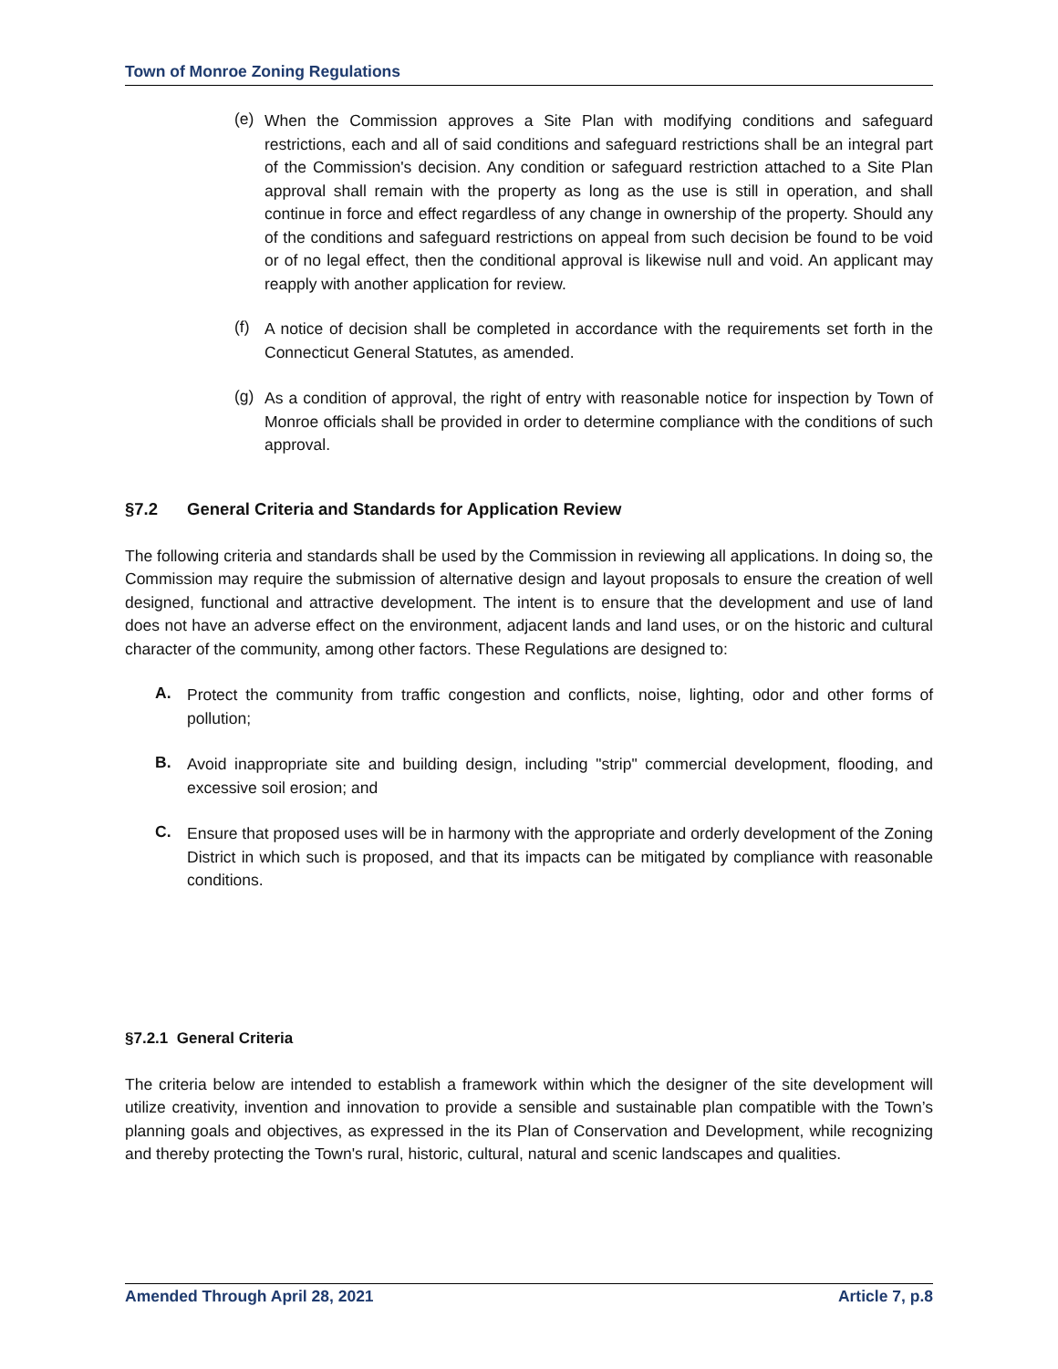Town of Monroe Zoning Regulations
(e)
When the Commission approves a Site Plan with modifying conditions and safeguard restrictions, each and all of said conditions and safeguard restrictions shall be an integral part of the Commission's decision. Any condition or safeguard restriction attached to a Site Plan approval shall remain with the property as long as the use is still in operation, and shall continue in force and effect regardless of any change in ownership of the property. Should any of the conditions and safeguard restrictions on appeal from such decision be found to be void or of no legal effect, then the conditional approval is likewise null and void. An applicant may reapply with another application for review.
(f)
A notice of decision shall be completed in accordance with the requirements set forth in the Connecticut General Statutes, as amended.
(g)
As a condition of approval, the right of entry with reasonable notice for inspection by Town of Monroe officials shall be provided in order to determine compliance with the conditions of such approval.
§7.2 General Criteria and Standards for Application Review
The following criteria and standards shall be used by the Commission in reviewing all applications. In doing so, the Commission may require the submission of alternative design and layout proposals to ensure the creation of well designed, functional and attractive development. The intent is to ensure that the development and use of land does not have an adverse effect on the environment, adjacent lands and land uses, or on the historic and cultural character of the community, among other factors. These Regulations are designed to:
A.
Protect the community from traffic congestion and conflicts, noise, lighting, odor and other forms of pollution;
B.
Avoid inappropriate site and building design, including "strip" commercial development, flooding, and excessive soil erosion; and
C.
Ensure that proposed uses will be in harmony with the appropriate and orderly development of the Zoning District in which such is proposed, and that its impacts can be mitigated by compliance with reasonable conditions.
§7.2.1 General Criteria
The criteria below are intended to establish a framework within which the designer of the site development will utilize creativity, invention and innovation to provide a sensible and sustainable plan compatible with the Town’s planning goals and objectives, as expressed in the its Plan of Conservation and Development, while recognizing and thereby protecting the Town's rural, historic, cultural, natural and scenic landscapes and qualities.
Amended Through April 28, 2021 Article 7, p.8